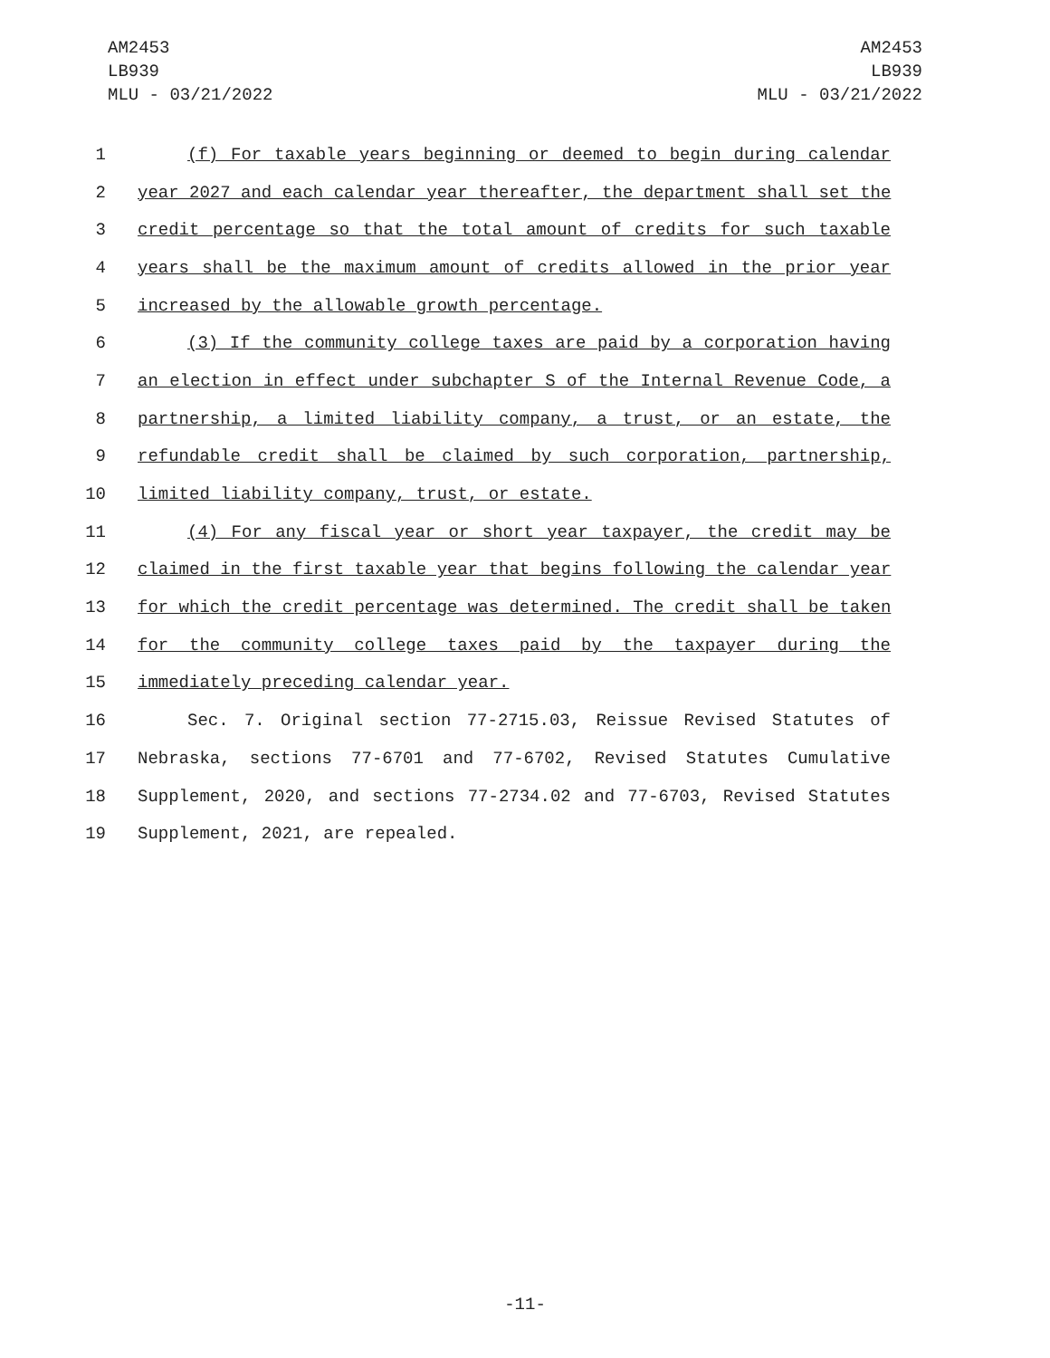AM2453
LB939
MLU - 03/21/2022
AM2453
LB939
MLU - 03/21/2022
1 (f) For taxable years beginning or deemed to begin during calendar
2 year 2027 and each calendar year thereafter, the department shall set the
3 credit percentage so that the total amount of credits for such taxable
4 years shall be the maximum amount of credits allowed in the prior year
5 increased by the allowable growth percentage.
6 (3) If the community college taxes are paid by a corporation having
7 an election in effect under subchapter S of the Internal Revenue Code, a
8 partnership, a limited liability company, a trust, or an estate, the
9 refundable credit shall be claimed by such corporation, partnership,
10 limited liability company, trust, or estate.
11 (4) For any fiscal year or short year taxpayer, the credit may be
12 claimed in the first taxable year that begins following the calendar year
13 for which the credit percentage was determined. The credit shall be taken
14 for the community college taxes paid by the taxpayer during the
15 immediately preceding calendar year.
16 Sec. 7. Original section 77-2715.03, Reissue Revised Statutes of
17 Nebraska, sections 77-6701 and 77-6702, Revised Statutes Cumulative
18 Supplement, 2020, and sections 77-2734.02 and 77-6703, Revised Statutes
19 Supplement, 2021, are repealed.
-11-